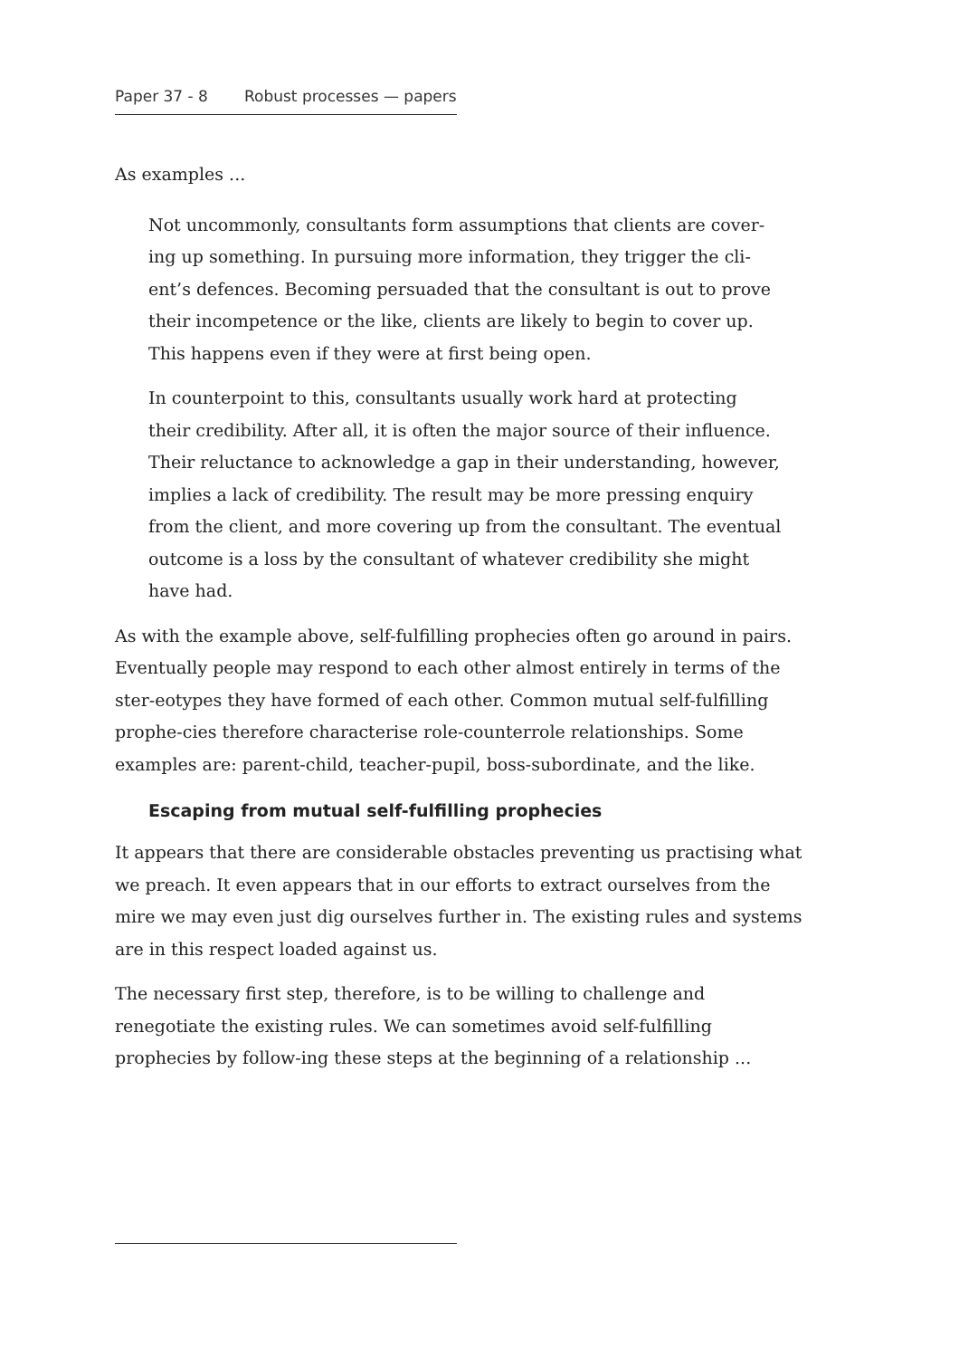Paper 37 - 8 Robust processes — papers
As examples ...
Not uncommonly, consultants form assumptions that clients are cover-ing up something. In pursuing more information, they trigger the cli-ent’s defences. Becoming persuaded that the consultant is out to prove their incompetence or the like, clients are likely to begin to cover up. This happens even if they were at first being open.
In counterpoint to this, consultants usually work hard at protecting their credibility. After all, it is often the major source of their influence. Their reluctance to acknowledge a gap in their understanding, however, implies a lack of credibility. The result may be more pressing enquiry from the client, and more covering up from the consultant. The eventual outcome is a loss by the consultant of whatever credibility she might have had.
As with the example above, self-fulfilling prophecies often go around in pairs. Eventually people may respond to each other almost entirely in terms of the ster-eotypes they have formed of each other. Common mutual self-fulfilling prophe-cies therefore characterise role-counterrole relationships. Some examples are: parent-child, teacher-pupil, boss-subordinate, and the like.
Escaping from mutual self-fulfilling prophecies
It appears that there are considerable obstacles preventing us practising what we preach. It even appears that in our efforts to extract ourselves from the mire we may even just dig ourselves further in. The existing rules and systems are in this respect loaded against us.
The necessary first step, therefore, is to be willing to challenge and renegotiate the existing rules. We can sometimes avoid self-fulfilling prophecies by follow-ing these steps at the beginning of a relationship ...